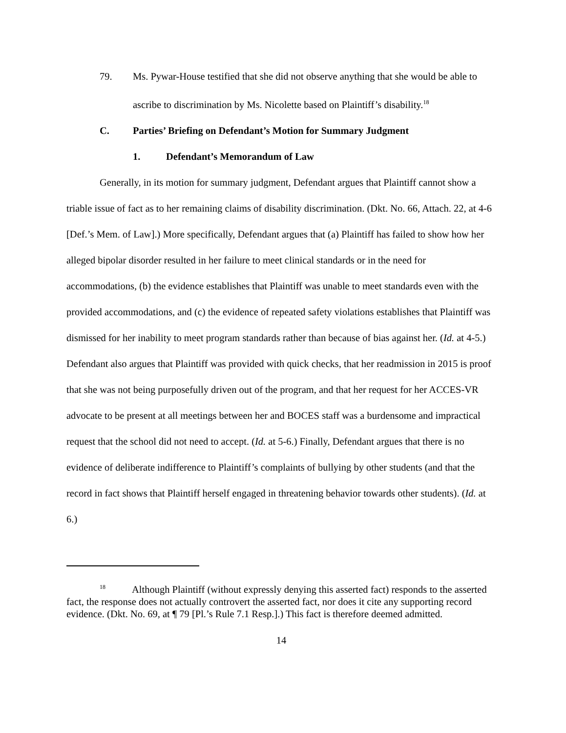79. Ms. Pywar-House testified that she did not observe anything that she would be able to ascribe to discrimination by Ms. Nicolette based on Plaintiff’s disability.<sup>18</sup>
C. Parties’ Briefing on Defendant’s Motion for Summary Judgment
1. Defendant’s Memorandum of Law
Generally, in its motion for summary judgment, Defendant argues that Plaintiff cannot show a triable issue of fact as to her remaining claims of disability discrimination. (Dkt. No. 66, Attach. 22, at 4-6 [Def.’s Mem. of Law].) More specifically, Defendant argues that (a) Plaintiff has failed to show how her alleged bipolar disorder resulted in her failure to meet clinical standards or in the need for accommodations, (b) the evidence establishes that Plaintiff was unable to meet standards even with the provided accommodations, and (c) the evidence of repeated safety violations establishes that Plaintiff was dismissed for her inability to meet program standards rather than because of bias against her. (Id. at 4-5.) Defendant also argues that Plaintiff was provided with quick checks, that her readmission in 2015 is proof that she was not being purposefully driven out of the program, and that her request for her ACCES-VR advocate to be present at all meetings between her and BOCES staff was a burdensome and impractical request that the school did not need to accept. (Id. at 5-6.) Finally, Defendant argues that there is no evidence of deliberate indifference to Plaintiff’s complaints of bullying by other students (and that the record in fact shows that Plaintiff herself engaged in threatening behavior towards other students). (Id. at 6.)
<sup>18</sup> Although Plaintiff (without expressly denying this asserted fact) responds to the asserted fact, the response does not actually controvert the asserted fact, nor does it cite any supporting record evidence. (Dkt. No. 69, at ¶ 79 [Pl.’s Rule 7.1 Resp.].) This fact is therefore deemed admitted.
14